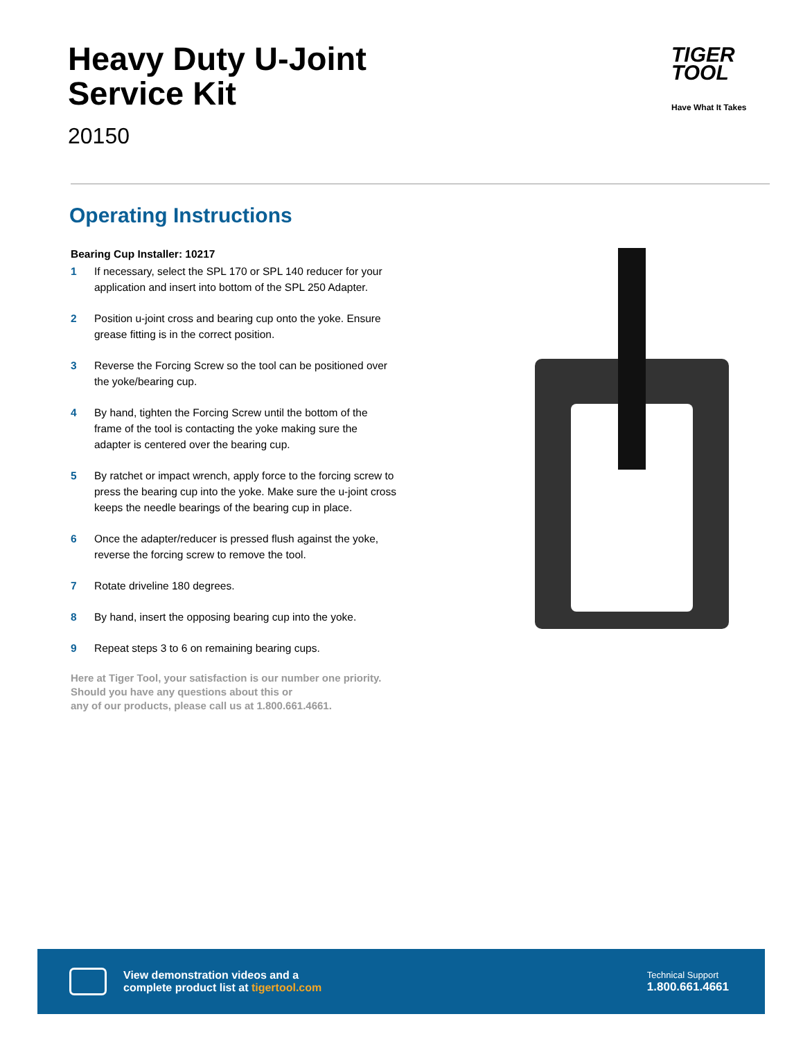Heavy Duty U-Joint
Service Kit
20150
TIGER
TOOL
Have What It Takes
Operating Instructions
Bearing Cup Installer: 10217
1 If necessary, select the SPL 170 or SPL 140 reducer for your application and insert into bottom of the SPL 250 Adapter.
2 Position u-joint cross and bearing cup onto the yoke. Ensure grease fitting is in the correct position.
3 Reverse the Forcing Screw so the tool can be positioned over the yoke/bearing cup.
4 By hand, tighten the Forcing Screw until the bottom of the frame of the tool is contacting the yoke making sure the adapter is centered over the bearing cup.
5 By ratchet or impact wrench, apply force to the forcing screw to press the bearing cup into the yoke. Make sure the u-joint cross keeps the needle bearings of the bearing cup in place.
6 Once the adapter/reducer is pressed flush against the yoke, reverse the forcing screw to remove the tool.
7 Rotate driveline 180 degrees.
8 By hand, insert the opposing bearing cup into the yoke.
9 Repeat steps 3 to 6 on remaining bearing cups.
Here at Tiger Tool, your satisfaction is our number one priority.
Should you have any questions about this or
any of our products, please call us at 1.800.661.4661.
View demonstration videos and a
complete product list at tigertool.com
Technical Support
1.800.661.4661